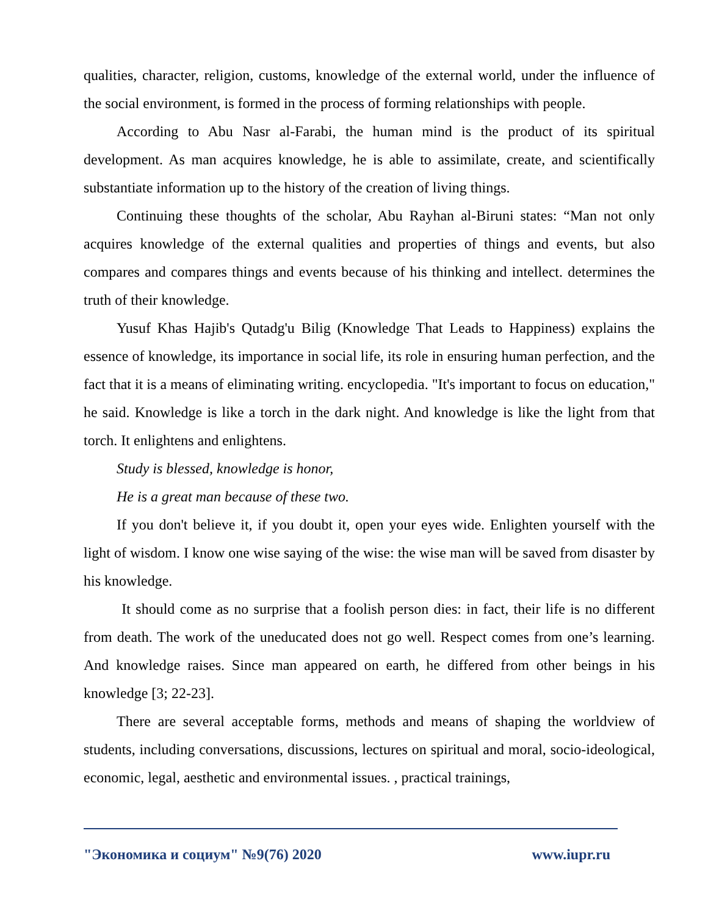qualities, character, religion, customs, knowledge of the external world, under the influence of the social environment, is formed in the process of forming relationships with people.
According to Abu Nasr al-Farabi, the human mind is the product of its spiritual development. As man acquires knowledge, he is able to assimilate, create, and scientifically substantiate information up to the history of the creation of living things.
Continuing these thoughts of the scholar, Abu Rayhan al-Biruni states: “Man not only acquires knowledge of the external qualities and properties of things and events, but also compares and compares things and events because of his thinking and intellect. determines the truth of their knowledge.
Yusuf Khas Hajib's Qutadg'u Bilig (Knowledge That Leads to Happiness) explains the essence of knowledge, its importance in social life, its role in ensuring human perfection, and the fact that it is a means of eliminating writing. encyclopedia. "It's important to focus on education," he said. Knowledge is like a torch in the dark night. And knowledge is like the light from that torch. It enlightens and enlightens.
Study is blessed, knowledge is honor,
He is a great man because of these two.
If you don't believe it, if you doubt it, open your eyes wide. Enlighten yourself with the light of wisdom. I know one wise saying of the wise: the wise man will be saved from disaster by his knowledge.
It should come as no surprise that a foolish person dies: in fact, their life is no different from death. The work of the uneducated does not go well. Respect comes from one’s learning. And knowledge raises. Since man appeared on earth, he differed from other beings in his knowledge [3; 22-23].
There are several acceptable forms, methods and means of shaping the worldview of students, including conversations, discussions, lectures on spiritual and moral, socio-ideological, economic, legal, aesthetic and environmental issues. , practical trainings,
"Экономика и социум" №9(76) 2020 www.iupr.ru